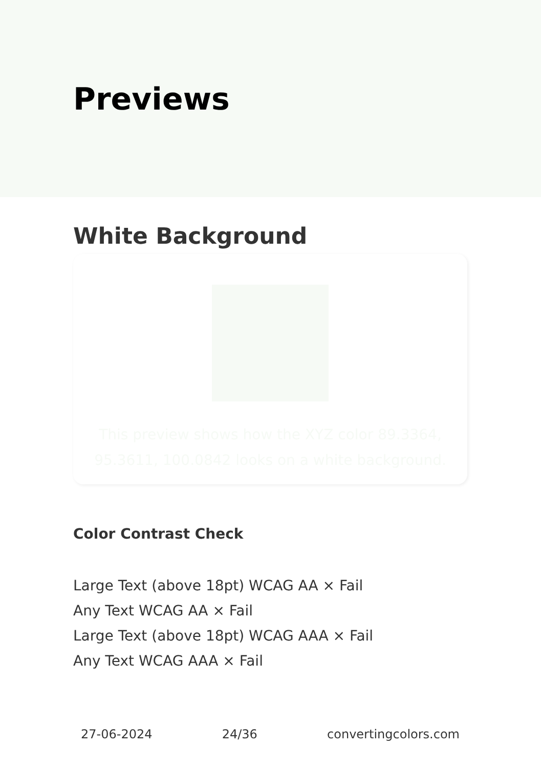Previews
White Background
This preview shows how the XYZ color 89.3364, 95.3611, 100.0842 looks on a white background.
Color Contrast Check
Large Text (above 18pt) WCAG AA × Fail
Any Text WCAG AA × Fail
Large Text (above 18pt) WCAG AAA × Fail
Any Text WCAG AAA × Fail
27-06-2024 24/36 convertingcolors.com